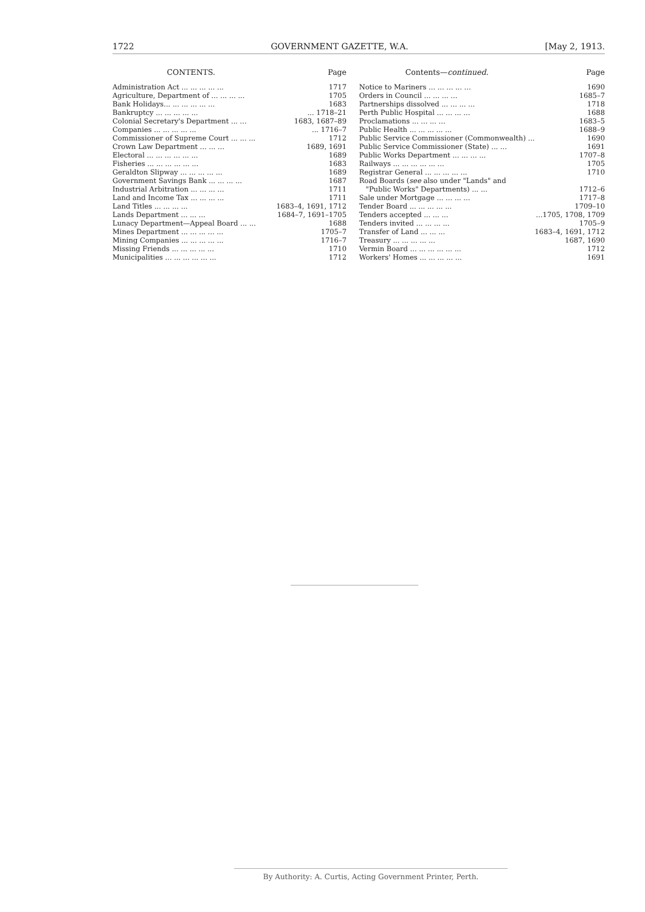1722 GOVERNMENT GAZETTE, W.A. [May 2, 1913.
| CONTENTS. | Page |
| --- | --- |
| Administration Act ... ... ... ... ... | 1717 |
| Agriculture, Department of ... ... ... ... | 1705 |
| Bank Holidays... ... ... ... ... ... | 1683 |
| Bankruptcy ... ... ... ... ... | ... 1718–21 |
| Colonial Secretary's Department ... ... | 1683, 1687–89 |
| Companies ... ... ... ... ... | ... 1716–7 |
| Commissioner of Supreme Court ... ... ... | 1712 |
| Crown Law Department ... ... ... | 1689, 1691 |
| Electoral ... ... ... ... ... ... | 1689 |
| Fisheries ... ... ... ... ... ... | 1683 |
| Geraldton Slipway ... ... ... ... ... | 1689 |
| Government Savings Bank ... ... ... ... | 1687 |
| Industrial Arbitration ... ... ... ... | 1711 |
| Land and Income Tax ... ... ... ... | 1711 |
| Land Titles ... ... ... ... | 1683–4, 1691, 1712 |
| Lands Department ... ... ... | 1684–7, 1691–1705 |
| Lunacy Department—Appeal Board ... ... | 1688 |
| Mines Department ... ... ... ... ... | 1705–7 |
| Mining Companies ... ... ... ... ... | 1716–7 |
| Missing Friends ... ... ... ... ... | 1710 |
| Municipalities ... ... ... ... ... ... | 1712 |
| Contents— continued. | Page |
| --- | --- |
| Notice to Mariners ... ... ... ... ... | 1690 |
| Orders in Council ... ... ... ... | 1685–7 |
| Partnerships dissolved ... ... ... ... | 1718 |
| Perth Public Hospital ... ... ... ... | 1688 |
| Proclamations ... ... ... ... | 1683–5 |
| Public Health ... ... ... ... ... | 1688–9 |
| Public Service Commissioner (Commonwealth) ... | 1690 |
| Public Service Commissioner (State) ... ... | 1691 |
| Public Works Department ... ... ... ... | 1707–8 |
| Railways ... ... ... ... ... ... | 1705 |
| Registrar General ... ... ... ... ... | 1710 |
| Road Boards ( see also under "Lands" and | |
| "Public Works" Departments) ... ... | 1712–6 |
| Sale under Mortgage ... ... ... ... | 1717–8 |
| Tender Board ... ... ... ... ... | 1709–10 |
| Tenders accepted ... ... ... | ...1705, 1708, 1709 |
| Tenders invited ... ... ... ... | 1705–9 |
| Transfer of Land ... ... ... | 1683–4, 1691, 1712 |
| Treasury ... ... ... ... ... | 1687, 1690 |
| Vermin Board ... ... ... ... ... ... | 1712 |
| Workers' Homes ... ... ... ... ... | 1691 |
By Authority: A. Curtis, Acting Government Printer, Perth.